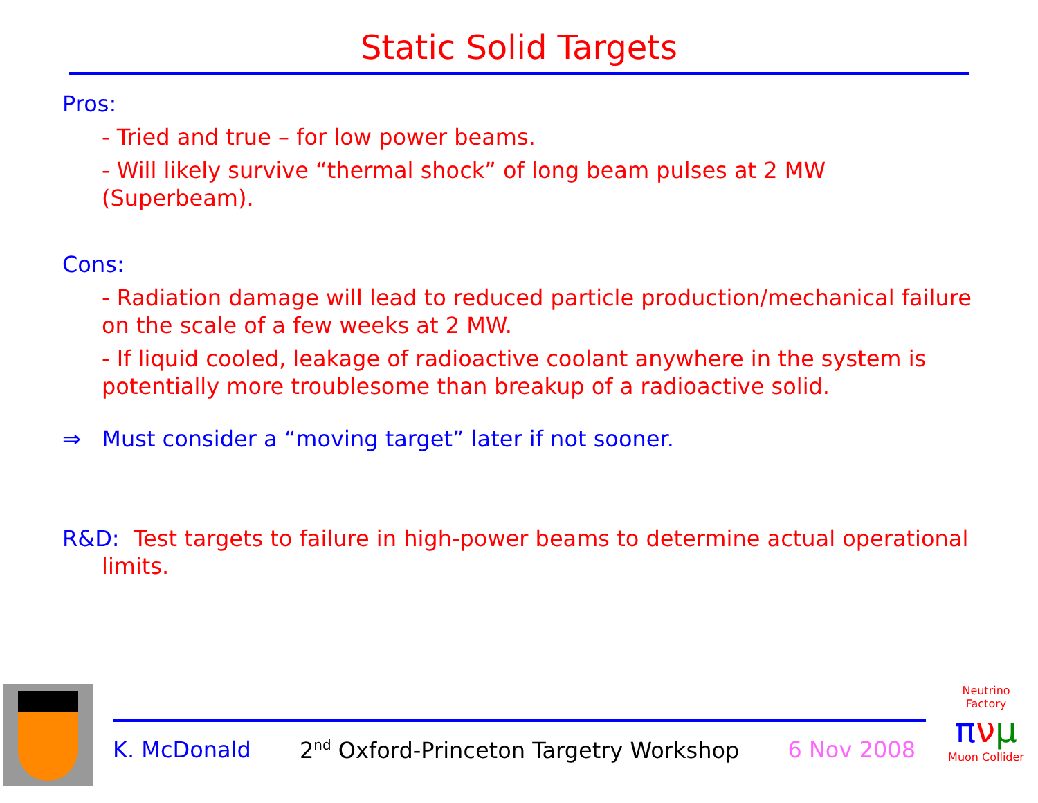Static Solid Targets
Pros:
- Tried and true – for low power beams.
- Will likely survive “thermal shock” of long beam pulses at 2 MW (Superbeam).
Cons:
- Radiation damage will lead to reduced particle production/mechanical failure on the scale of a few weeks at 2 MW.
- If liquid cooled, leakage of radioactive coolant anywhere in the system is potentially more troublesome than breakup of a radioactive solid.
⇒ Must consider a “moving target” later if not sooner.
R&D: Test targets to failure in high-power beams to determine actual operational limits.
K. McDonald 2<sup>nd</sup> Oxford-Princeton Targetry Workshop 6 Nov 2008
Neutrino Factory
πνμ
Muon Collider